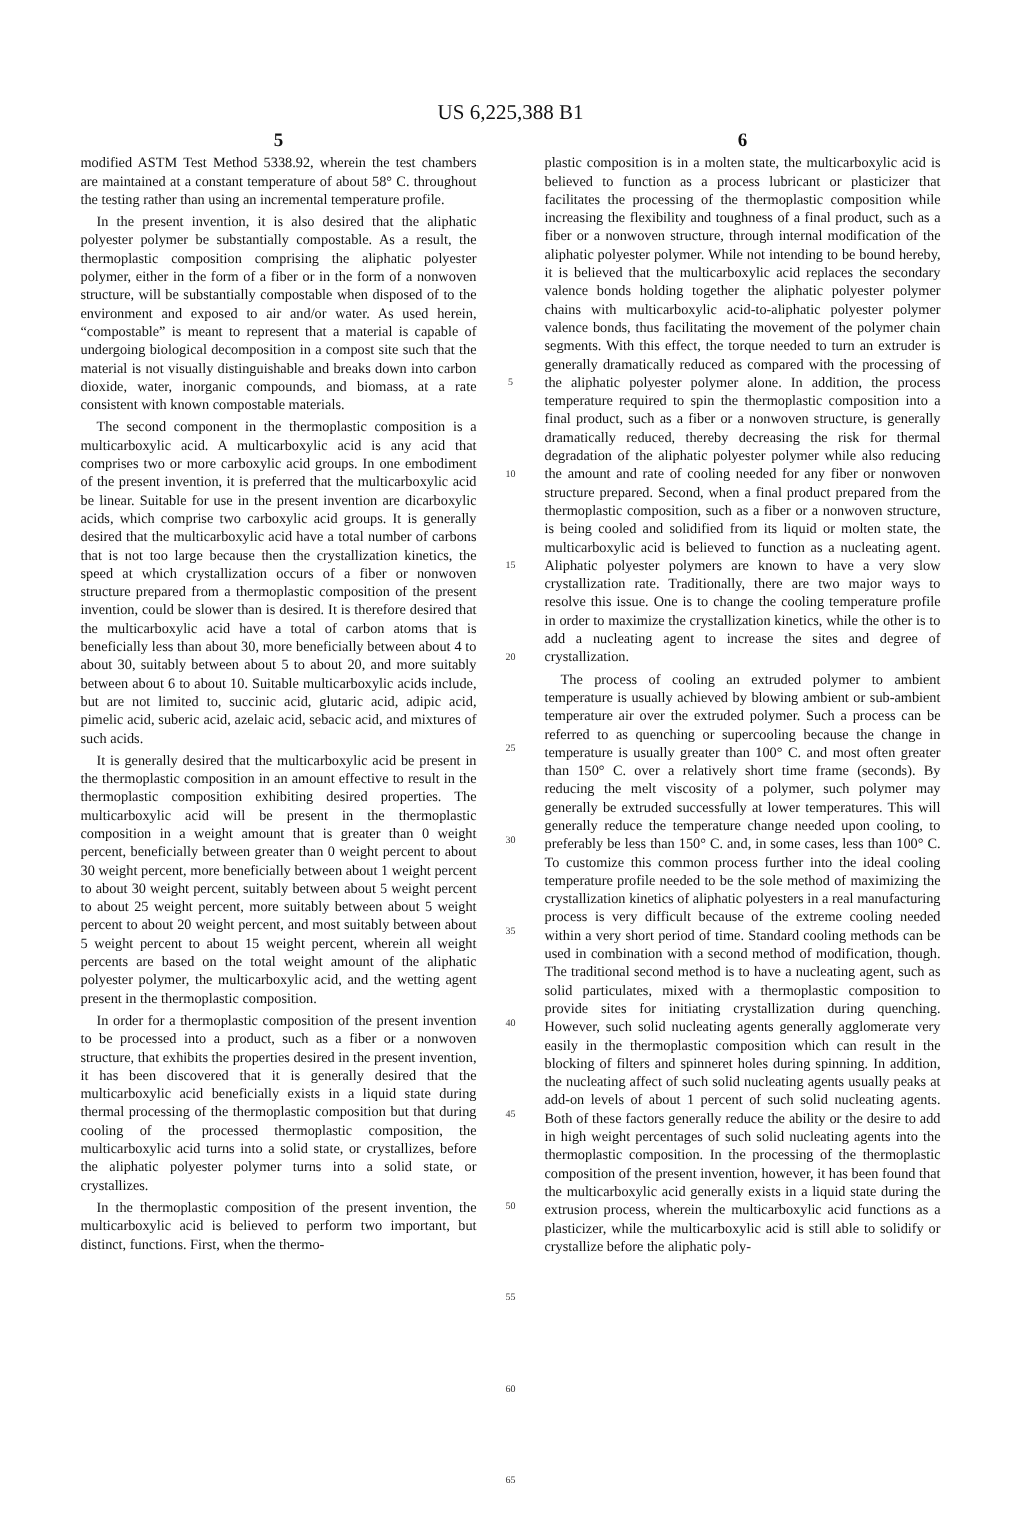US 6,225,388 B1
5
modified ASTM Test Method 5338.92, wherein the test chambers are maintained at a constant temperature of about 58° C. throughout the testing rather than using an incremental temperature profile.
In the present invention, it is also desired that the aliphatic polyester polymer be substantially compostable. As a result, the thermoplastic composition comprising the aliphatic polyester polymer, either in the form of a fiber or in the form of a nonwoven structure, will be substantially compostable when disposed of to the environment and exposed to air and/or water. As used herein, “compostable” is meant to represent that a material is capable of undergoing biological decomposition in a compost site such that the material is not visually distinguishable and breaks down into carbon dioxide, water, inorganic compounds, and biomass, at a rate consistent with known compostable materials.
The second component in the thermoplastic composition is a multicarboxylic acid. A multicarboxylic acid is any acid that comprises two or more carboxylic acid groups. In one embodiment of the present invention, it is preferred that the multicarboxylic acid be linear. Suitable for use in the present invention are dicarboxylic acids, which comprise two carboxylic acid groups. It is generally desired that the multicarboxylic acid have a total number of carbons that is not too large because then the crystallization kinetics, the speed at which crystallization occurs of a fiber or nonwoven structure prepared from a thermoplastic composition of the present invention, could be slower than is desired. It is therefore desired that the multicarboxylic acid have a total of carbon atoms that is beneficially less than about 30, more beneficially between about 4 to about 30, suitably between about 5 to about 20, and more suitably between about 6 to about 10. Suitable multicarboxylic acids include, but are not limited to, succinic acid, glutaric acid, adipic acid, pimelic acid, suberic acid, azelaic acid, sebacic acid, and mixtures of such acids.
It is generally desired that the multicarboxylic acid be present in the thermoplastic composition in an amount effective to result in the thermoplastic composition exhibiting desired properties. The multicarboxylic acid will be present in the thermoplastic composition in a weight amount that is greater than 0 weight percent, beneficially between greater than 0 weight percent to about 30 weight percent, more beneficially between about 1 weight percent to about 30 weight percent, suitably between about 5 weight percent to about 25 weight percent, more suitably between about 5 weight percent to about 20 weight percent, and most suitably between about 5 weight percent to about 15 weight percent, wherein all weight percents are based on the total weight amount of the aliphatic polyester polymer, the multicarboxylic acid, and the wetting agent present in the thermoplastic composition.
In order for a thermoplastic composition of the present invention to be processed into a product, such as a fiber or a nonwoven structure, that exhibits the properties desired in the present invention, it has been discovered that it is generally desired that the multicarboxylic acid beneficially exists in a liquid state during thermal processing of the thermoplastic composition but that during cooling of the processed thermoplastic composition, the multicarboxylic acid turns into a solid state, or crystallizes, before the aliphatic polyester polymer turns into a solid state, or crystallizes.
In the thermoplastic composition of the present invention, the multicarboxylic acid is believed to perform two important, but distinct, functions. First, when the thermo-
5
10
15
20
25
30
35
40
45
50
55
60
65
6
plastic composition is in a molten state, the multicarboxylic acid is believed to function as a process lubricant or plasticizer that facilitates the processing of the thermoplastic composition while increasing the flexibility and toughness of a final product, such as a fiber or a nonwoven structure, through internal modification of the aliphatic polyester polymer. While not intending to be bound hereby, it is believed that the multicarboxylic acid replaces the secondary valence bonds holding together the aliphatic polyester polymer chains with multicarboxylic acid-to-aliphatic polyester polymer valence bonds, thus facilitating the movement of the polymer chain segments. With this effect, the torque needed to turn an extruder is generally dramatically reduced as compared with the processing of the aliphatic polyester polymer alone. In addition, the process temperature required to spin the thermoplastic composition into a final product, such as a fiber or a nonwoven structure, is generally dramatically reduced, thereby decreasing the risk for thermal degradation of the aliphatic polyester polymer while also reducing the amount and rate of cooling needed for any fiber or nonwoven structure prepared. Second, when a final product prepared from the thermoplastic composition, such as a fiber or a nonwoven structure, is being cooled and solidified from its liquid or molten state, the multicarboxylic acid is believed to function as a nucleating agent. Aliphatic polyester polymers are known to have a very slow crystallization rate. Traditionally, there are two major ways to resolve this issue. One is to change the cooling temperature profile in order to maximize the crystallization kinetics, while the other is to add a nucleating agent to increase the sites and degree of crystallization.
The process of cooling an extruded polymer to ambient temperature is usually achieved by blowing ambient or sub-ambient temperature air over the extruded polymer. Such a process can be referred to as quenching or supercooling because the change in temperature is usually greater than 100° C. and most often greater than 150° C. over a relatively short time frame (seconds). By reducing the melt viscosity of a polymer, such polymer may generally be extruded successfully at lower temperatures. This will generally reduce the temperature change needed upon cooling, to preferably be less than 150° C. and, in some cases, less than 100° C. To customize this common process further into the ideal cooling temperature profile needed to be the sole method of maximizing the crystallization kinetics of aliphatic polyesters in a real manufacturing process is very difficult because of the extreme cooling needed within a very short period of time. Standard cooling methods can be used in combination with a second method of modification, though. The traditional second method is to have a nucleating agent, such as solid particulates, mixed with a thermoplastic composition to provide sites for initiating crystallization during quenching. However, such solid nucleating agents generally agglomerate very easily in the thermoplastic composition which can result in the blocking of filters and spinneret holes during spinning. In addition, the nucleating affect of such solid nucleating agents usually peaks at add-on levels of about 1 percent of such solid nucleating agents. Both of these factors generally reduce the ability or the desire to add in high weight percentages of such solid nucleating agents into the thermoplastic composition. In the processing of the thermoplastic composition of the present invention, however, it has been found that the multicarboxylic acid generally exists in a liquid state during the extrusion process, wherein the multicarboxylic acid functions as a plasticizer, while the multicarboxylic acid is still able to solidify or crystallize before the aliphatic poly-